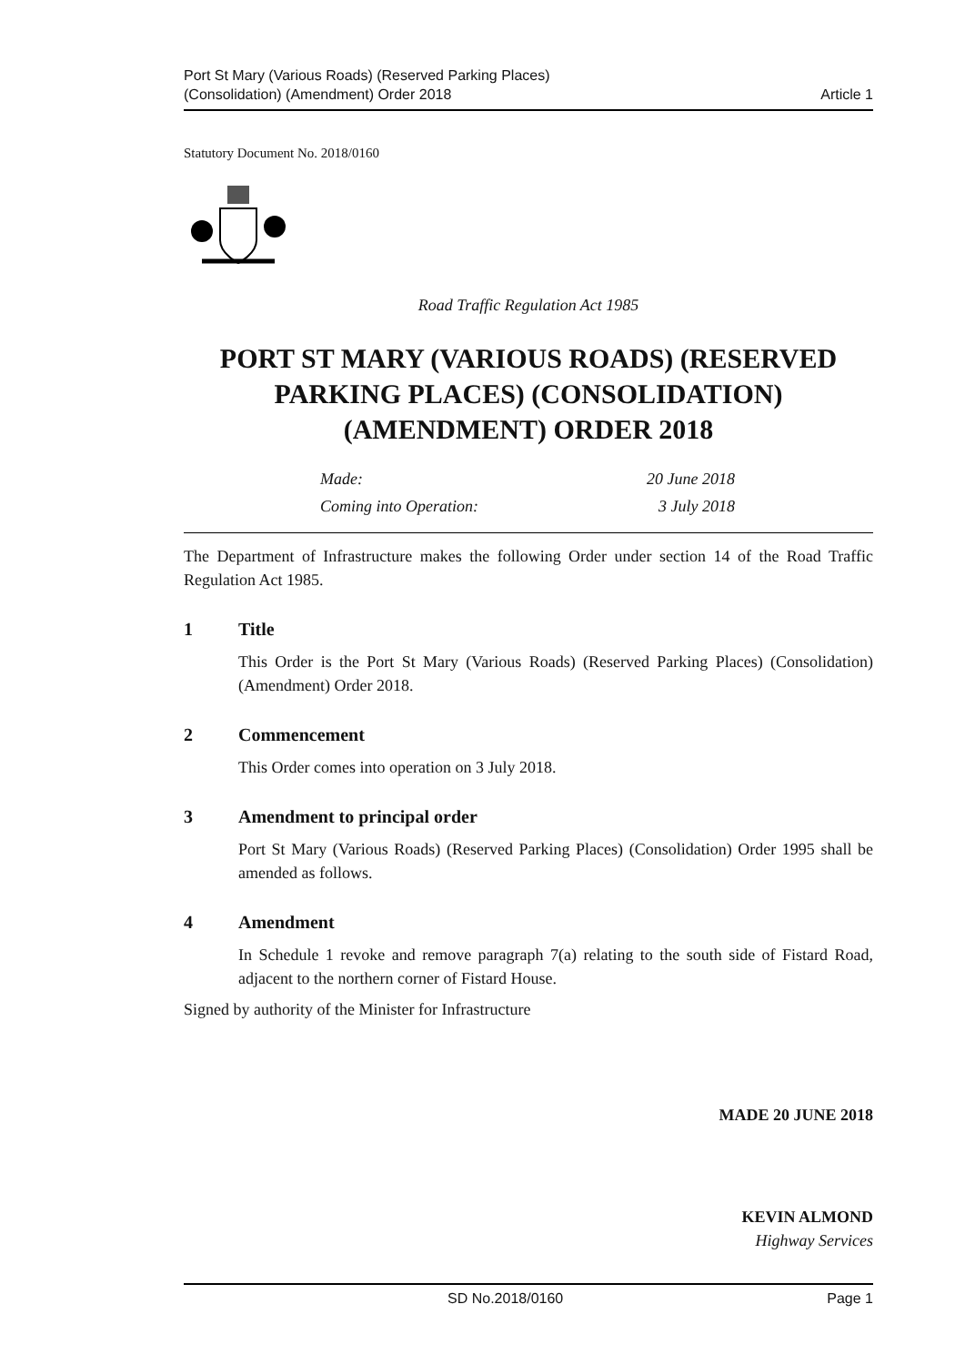Port St Mary (Various Roads) (Reserved Parking Places)
(Consolidation) (Amendment) Order 2018
Article 1
Statutory Document No. 2018/0160
Road Traffic Regulation Act 1985
PORT ST MARY (VARIOUS ROADS) (RESERVED PARKING PLACES) (CONSOLIDATION) (AMENDMENT) ORDER 2018
Made: 20 June 2018
Coming into Operation: 3 July 2018
The Department of Infrastructure makes the following Order under section 14 of the Road Traffic Regulation Act 1985.
1 Title
This Order is the Port St Mary (Various Roads) (Reserved Parking Places) (Consolidation) (Amendment) Order 2018.
2 Commencement
This Order comes into operation on 3 July 2018.
3 Amendment to principal order
Port St Mary (Various Roads) (Reserved Parking Places) (Consolidation) Order 1995 shall be amended as follows.
4 Amendment
In Schedule 1 revoke and remove paragraph 7(a) relating to the south side of Fistard Road, adjacent to the northern corner of Fistard House.
Signed by authority of the Minister for Infrastructure
MADE 20 JUNE 2018
KEVIN ALMOND
Highway Services
SD No.2018/0160 Page 1